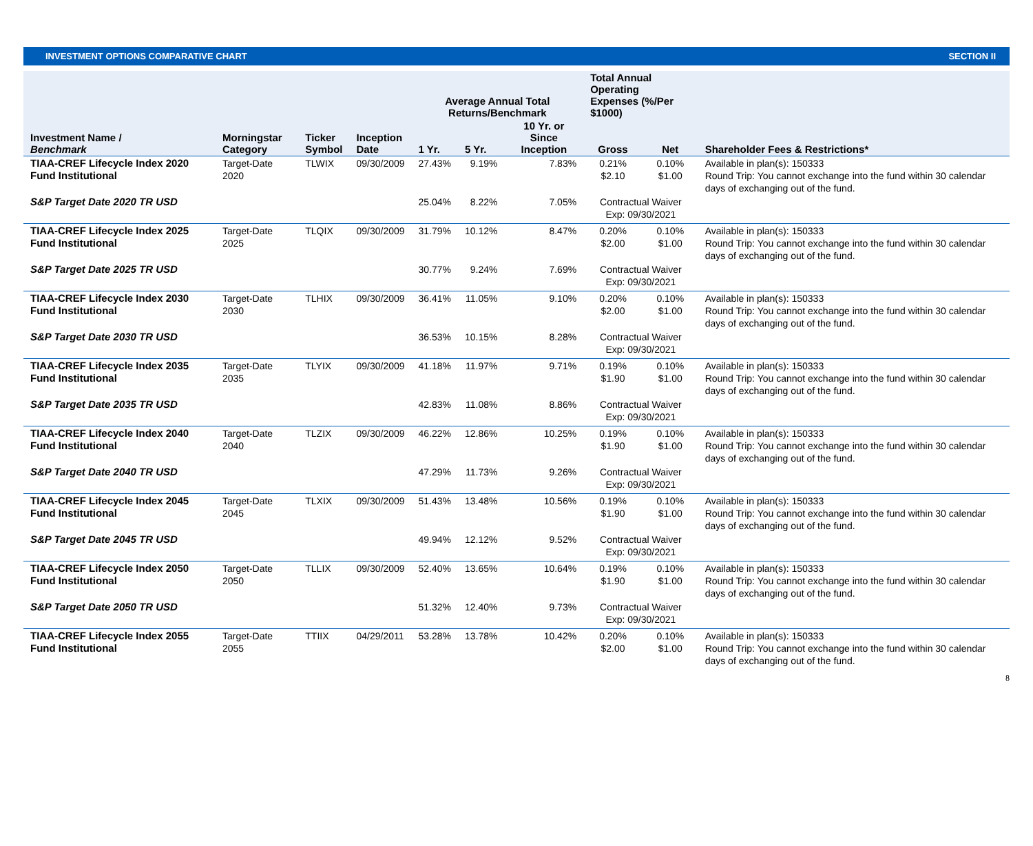INVESTMENT OPTIONS COMPARATIVE CHART SECTION II
| | | | | Average Annual Total Returns/Benchmark | | | Total Annual Operating Expenses (%/Per $1000) | | |
| --- | --- | --- | --- | --- | --- | --- | --- | --- | --- |
| Investment Name / Benchmark | Morningstar Category | Ticker Symbol | Inception Date | 1 Yr. | 5 Yr. | 10 Yr. or Since Inception | Gross | Net | Shareholder Fees & Restrictions* |
| TIAA-CREF Lifecycle Index 2020 Fund Institutional | Target-Date 2020 | TLWIX | 09/30/2009 | 27.43% | 9.19% | 7.83% | 0.21% $2.10 | 0.10% $1.00 | Available in plan(s): 150333 Round Trip: You cannot exchange into the fund within 30 calendar days of exchanging out of the fund. |
| S&P Target Date 2020 TR USD | | | | 25.04% | 8.22% | 7.05% | Contractual Waiver Exp: 09/30/2021 | | |
| TIAA-CREF Lifecycle Index 2025 Fund Institutional | Target-Date 2025 | TLQIX | 09/30/2009 | 31.79% | 10.12% | 8.47% | 0.20% $2.00 | 0.10% $1.00 | Available in plan(s): 150333 Round Trip: You cannot exchange into the fund within 30 calendar days of exchanging out of the fund. |
| S&P Target Date 2025 TR USD | | | | 30.77% | 9.24% | 7.69% | Contractual Waiver Exp: 09/30/2021 | | |
| TIAA-CREF Lifecycle Index 2030 Fund Institutional | Target-Date 2030 | TLHIX | 09/30/2009 | 36.41% | 11.05% | 9.10% | 0.20% $2.00 | 0.10% $1.00 | Available in plan(s): 150333 Round Trip: You cannot exchange into the fund within 30 calendar days of exchanging out of the fund. |
| S&P Target Date 2030 TR USD | | | | 36.53% | 10.15% | 8.28% | Contractual Waiver Exp: 09/30/2021 | | |
| TIAA-CREF Lifecycle Index 2035 Fund Institutional | Target-Date 2035 | TLYIX | 09/30/2009 | 41.18% | 11.97% | 9.71% | 0.19% $1.90 | 0.10% $1.00 | Available in plan(s): 150333 Round Trip: You cannot exchange into the fund within 30 calendar days of exchanging out of the fund. |
| S&P Target Date 2035 TR USD | | | | 42.83% | 11.08% | 8.86% | Contractual Waiver Exp: 09/30/2021 | | |
| TIAA-CREF Lifecycle Index 2040 Fund Institutional | Target-Date 2040 | TLZIX | 09/30/2009 | 46.22% | 12.86% | 10.25% | 0.19% $1.90 | 0.10% $1.00 | Available in plan(s): 150333 Round Trip: You cannot exchange into the fund within 30 calendar days of exchanging out of the fund. |
| S&P Target Date 2040 TR USD | | | | 47.29% | 11.73% | 9.26% | Contractual Waiver Exp: 09/30/2021 | | |
| TIAA-CREF Lifecycle Index 2045 Fund Institutional | Target-Date 2045 | TLXIX | 09/30/2009 | 51.43% | 13.48% | 10.56% | 0.19% $1.90 | 0.10% $1.00 | Available in plan(s): 150333 Round Trip: You cannot exchange into the fund within 30 calendar days of exchanging out of the fund. |
| S&P Target Date 2045 TR USD | | | | 49.94% | 12.12% | 9.52% | Contractual Waiver Exp: 09/30/2021 | | |
| TIAA-CREF Lifecycle Index 2050 Fund Institutional | Target-Date 2050 | TLLIX | 09/30/2009 | 52.40% | 13.65% | 10.64% | 0.19% $1.90 | 0.10% $1.00 | Available in plan(s): 150333 Round Trip: You cannot exchange into the fund within 30 calendar days of exchanging out of the fund. |
| S&P Target Date 2050 TR USD | | | | 51.32% | 12.40% | 9.73% | Contractual Waiver Exp: 09/30/2021 | | |
| TIAA-CREF Lifecycle Index 2055 Fund Institutional | Target-Date 2055 | TTIIX | 04/29/2011 | 53.28% | 13.78% | 10.42% | 0.20% $2.00 | 0.10% $1.00 | Available in plan(s): 150333 Round Trip: You cannot exchange into the fund within 30 calendar days of exchanging out of the fund. |
8